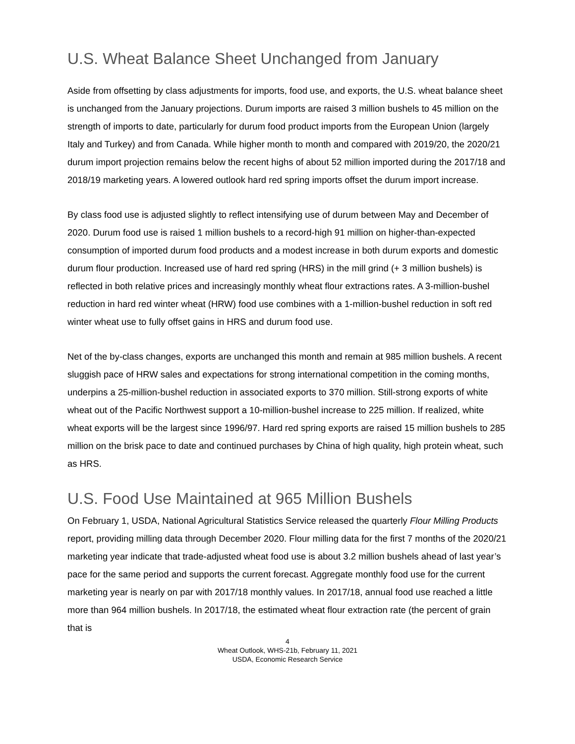U.S. Wheat Balance Sheet Unchanged from January
Aside from offsetting by class adjustments for imports, food use, and exports, the U.S. wheat balance sheet is unchanged from the January projections. Durum imports are raised 3 million bushels to 45 million on the strength of imports to date, particularly for durum food product imports from the European Union (largely Italy and Turkey) and from Canada. While higher month to month and compared with 2019/20, the 2020/21 durum import projection remains below the recent highs of about 52 million imported during the 2017/18 and 2018/19 marketing years. A lowered outlook hard red spring imports offset the durum import increase.
By class food use is adjusted slightly to reflect intensifying use of durum between May and December of 2020. Durum food use is raised 1 million bushels to a record-high 91 million on higher-than-expected consumption of imported durum food products and a modest increase in both durum exports and domestic durum flour production. Increased use of hard red spring (HRS) in the mill grind (+ 3 million bushels) is reflected in both relative prices and increasingly monthly wheat flour extractions rates. A 3-million-bushel reduction in hard red winter wheat (HRW) food use combines with a 1-million-bushel reduction in soft red winter wheat use to fully offset gains in HRS and durum food use.
Net of the by-class changes, exports are unchanged this month and remain at 985 million bushels. A recent sluggish pace of HRW sales and expectations for strong international competition in the coming months, underpins a 25-million-bushel reduction in associated exports to 370 million. Still-strong exports of white wheat out of the Pacific Northwest support a 10-million-bushel increase to 225 million. If realized, white wheat exports will be the largest since 1996/97. Hard red spring exports are raised 15 million bushels to 285 million on the brisk pace to date and continued purchases by China of high quality, high protein wheat, such as HRS.
U.S. Food Use Maintained at 965 Million Bushels
On February 1, USDA, National Agricultural Statistics Service released the quarterly Flour Milling Products report, providing milling data through December 2020. Flour milling data for the first 7 months of the 2020/21 marketing year indicate that trade-adjusted wheat food use is about 3.2 million bushels ahead of last year’s pace for the same period and supports the current forecast. Aggregate monthly food use for the current marketing year is nearly on par with 2017/18 monthly values. In 2017/18, annual food use reached a little more than 964 million bushels. In 2017/18, the estimated wheat flour extraction rate (the percent of grain that is
4
Wheat Outlook, WHS-21b, February 11, 2021
USDA, Economic Research Service